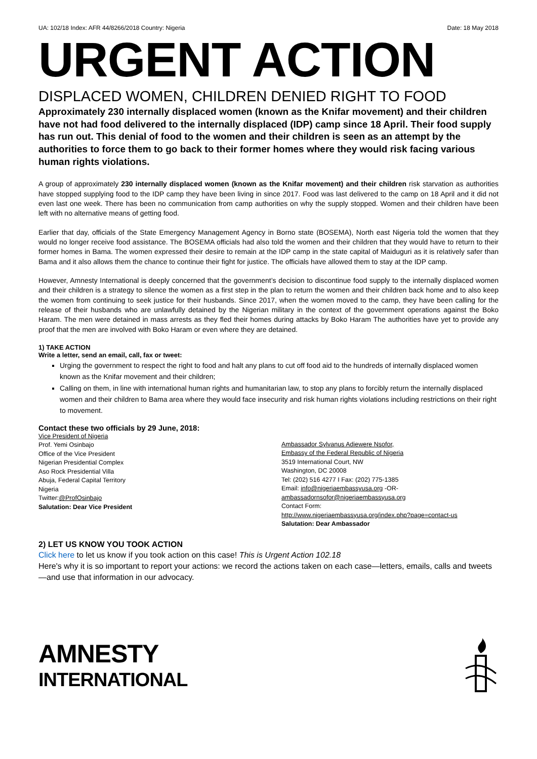UA: 102/18 Index: AFR 44/8266/2018 Country: Nigeria Date: 18 May 2018
URGENT ACTION
DISPLACED WOMEN, CHILDREN DENIED RIGHT TO FOOD
Approximately 230 internally displaced women (known as the Knifar movement) and their children have not had food delivered to the internally displaced (IDP) camp since 18 April. Their food supply has run out. This denial of food to the women and their children is seen as an attempt by the authorities to force them to go back to their former homes where they would risk facing various human rights violations.
A group of approximately 230 internally displaced women (known as the Knifar movement) and their children risk starvation as authorities have stopped supplying food to the IDP camp they have been living in since 2017. Food was last delivered to the camp on 18 April and it did not even last one week. There has been no communication from camp authorities on why the supply stopped. Women and their children have been left with no alternative means of getting food.
Earlier that day, officials of the State Emergency Management Agency in Borno state (BOSEMA), North east Nigeria told the women that they would no longer receive food assistance. The BOSEMA officials had also told the women and their children that they would have to return to their former homes in Bama. The women expressed their desire to remain at the IDP camp in the state capital of Maiduguri as it is relatively safer than Bama and it also allows them the chance to continue their fight for justice. The officials have allowed them to stay at the IDP camp.
However, Amnesty International is deeply concerned that the government’s decision to discontinue food supply to the internally displaced women and their children is a strategy to silence the women as a first step in the plan to return the women and their children back home and to also keep the women from continuing to seek justice for their husbands. Since 2017, when the women moved to the camp, they have been calling for the release of their husbands who are unlawfully detained by the Nigerian military in the context of the government operations against the Boko Haram. The men were detained in mass arrests as they fled their homes during attacks by Boko Haram The authorities have yet to provide any proof that the men are involved with Boko Haram or even where they are detained.
1) TAKE ACTION
Write a letter, send an email, call, fax or tweet:
Urging the government to respect the right to food and halt any plans to cut off food aid to the hundreds of internally displaced women known as the Knifar movement and their children;
Calling on them, in line with international human rights and humanitarian law, to stop any plans to forcibly return the internally displaced women and their children to Bama area where they would face insecurity and risk human rights violations including restrictions on their right to movement.
Contact these two officials by 29 June, 2018:
Vice President of Nigeria
Prof. Yemi Osinbajo
Office of the Vice President
Nigerian Presidential Complex
Aso Rock Presidential Villa
Abuja, Federal Capital Territory
Nigeria
Twitter:@ProfOsinbajo
Salutation: Dear Vice President
Ambassador Sylvanus Adiewere Nsofor,
Embassy of the Federal Republic of Nigeria
3519 International Court, NW
Washington, DC 20008
Tel: (202) 516 4277 I Fax: (202) 775-1385
Email: info@nigeriaembassyusa.org -OR-
ambassadornsofor@nigeriaembassyusa.org
Contact Form:
http://www.nigeriaembassyusa.org/index.php?page=contact-us
Salutation: Dear Ambassador
2) LET US KNOW YOU TOOK ACTION
Click here to let us know if you took action on this case! This is Urgent Action 102.18
Here's why it is so important to report your actions: we record the actions taken on each case—letters, emails, calls and tweets—and use that information in our advocacy.
AMNESTY
INTERNATIONAL